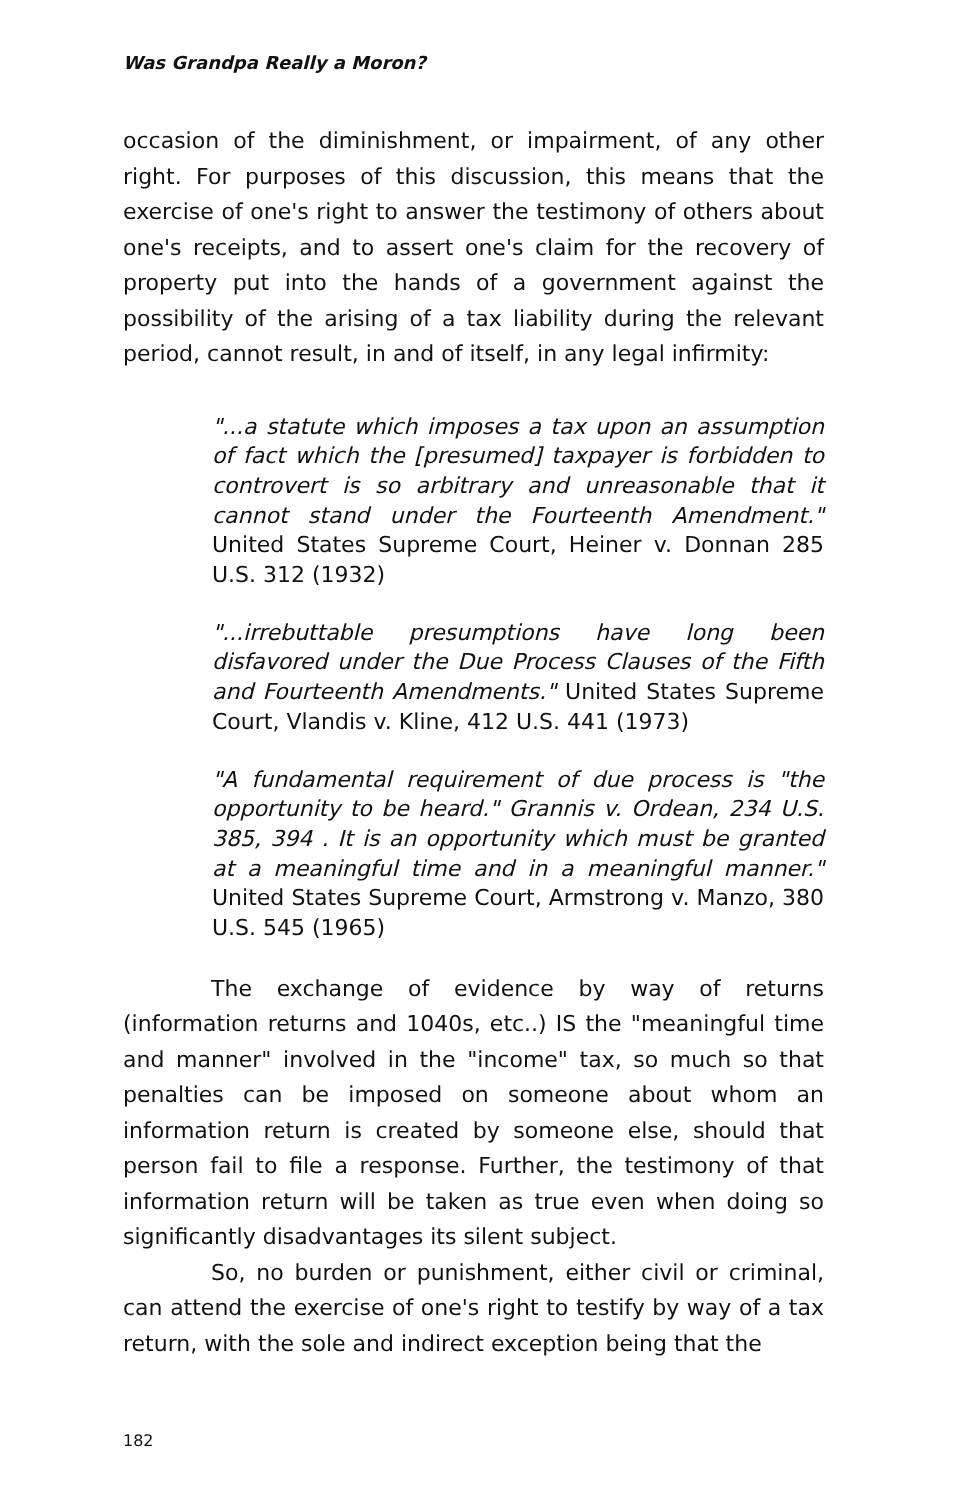Was Grandpa Really a Moron?
occasion of the diminishment, or impairment, of any other right. For purposes of this discussion, this means that the exercise of one's right to answer the testimony of others about one's receipts, and to assert one's claim for the recovery of property put into the hands of a government against the possibility of the arising of a tax liability during the relevant period, cannot result, in and of itself, in any legal infirmity:
"...a statute which imposes a tax upon an assumption of fact which the [presumed] taxpayer is forbidden to controvert is so arbitrary and unreasonable that it cannot stand under the Fourteenth Amendment." United States Supreme Court, Heiner v. Donnan 285 U.S. 312 (1932)
"...irrebuttable presumptions have long been disfavored under the Due Process Clauses of the Fifth and Fourteenth Amendments." United States Supreme Court, Vlandis v. Kline, 412 U.S. 441 (1973)
"A fundamental requirement of due process is "the opportunity to be heard." Grannis v. Ordean, 234 U.S. 385, 394 . It is an opportunity which must be granted at a meaningful time and in a meaningful manner." United States Supreme Court, Armstrong v. Manzo, 380 U.S. 545 (1965)
The exchange of evidence by way of returns (information returns and 1040s, etc..) IS the "meaningful time and manner" involved in the "income" tax, so much so that penalties can be imposed on someone about whom an information return is created by someone else, should that person fail to file a response. Further, the testimony of that information return will be taken as true even when doing so significantly disadvantages its silent subject.
So, no burden or punishment, either civil or criminal, can attend the exercise of one's right to testify by way of a tax return, with the sole and indirect exception being that the
182